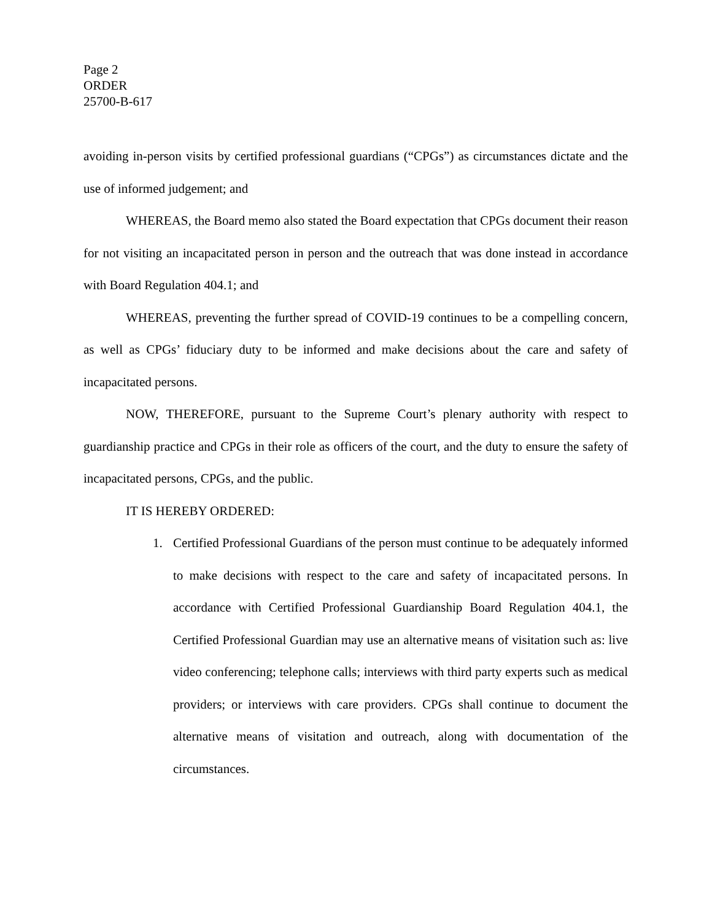Page 2
ORDER
25700-B-617
avoiding in-person visits by certified professional guardians (“CPGs”) as circumstances dictate and the use of informed judgement; and
WHEREAS, the Board memo also stated the Board expectation that CPGs document their reason for not visiting an incapacitated person in person and the outreach that was done instead in accordance with Board Regulation 404.1; and
WHEREAS, preventing the further spread of COVID-19 continues to be a compelling concern, as well as CPGs’ fiduciary duty to be informed and make decisions about the care and safety of incapacitated persons.
NOW, THEREFORE, pursuant to the Supreme Court’s plenary authority with respect to guardianship practice and CPGs in their role as officers of the court, and the duty to ensure the safety of incapacitated persons, CPGs, and the public.
IT IS HEREBY ORDERED:
1. Certified Professional Guardians of the person must continue to be adequately informed to make decisions with respect to the care and safety of incapacitated persons. In accordance with Certified Professional Guardianship Board Regulation 404.1, the Certified Professional Guardian may use an alternative means of visitation such as: live video conferencing; telephone calls; interviews with third party experts such as medical providers; or interviews with care providers. CPGs shall continue to document the alternative means of visitation and outreach, along with documentation of the circumstances.